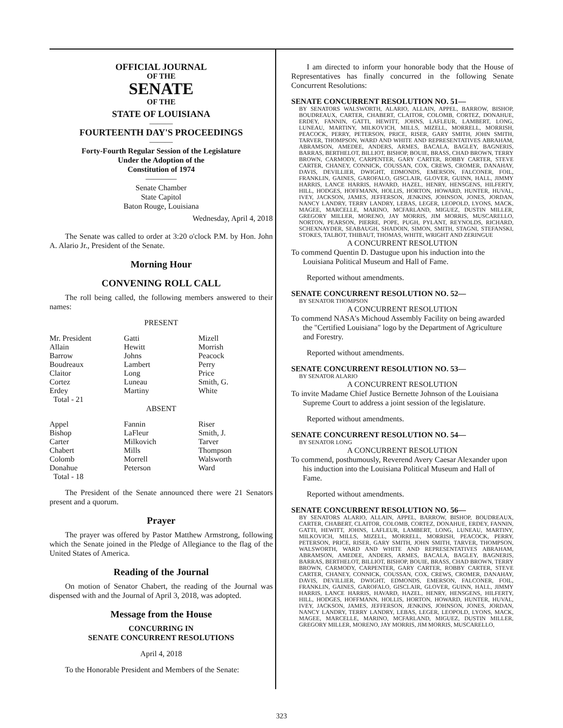OFFICIAL JOURNAL
OF THE
SENATE
OF THE
STATE OF LOUISIANA
———
FOURTEENTH DAY'S PROCEEDINGS
———
Forty-Fourth Regular Session of the Legislature
Under the Adoption of the
Constitution of 1974
————
Senate Chamber
State Capitol
Baton Rouge, Louisiana
Wednesday, April 4, 2018
The Senate was called to order at 3:20 o'clock P.M. by Hon. John A. Alario Jr., President of the Senate.
Morning Hour
CONVENING ROLL CALL
The roll being called, the following members answered to their names:
PRESENT
| Mr. President | Gatti | Mizell |
| Allain | Hewitt | Morrish |
| Barrow | Johns | Peacock |
| Boudreaux | Lambert | Perry |
| Claitor | Long | Price |
| Cortez | Luneau | Smith, G. |
| Erdey | Martiny | White |
| Total - 21 | | |
ABSENT
| Appel | Fannin | Riser |
| Bishop | LaFleur | Smith, J. |
| Carter | Milkovich | Tarver |
| Chabert | Mills | Thompson |
| Colomb | Morrell | Walsworth |
| Donahue | Peterson | Ward |
| Total - 18 | | |
The President of the Senate announced there were 21 Senators present and a quorum.
Prayer
The prayer was offered by Pastor Matthew Armstrong, following which the Senate joined in the Pledge of Allegiance to the flag of the United States of America.
Reading of the Journal
On motion of Senator Chabert, the reading of the Journal was dispensed with and the Journal of April 3, 2018, was adopted.
Message from the House
CONCURRING IN
SENATE CONCURRENT RESOLUTIONS
April 4, 2018
To the Honorable President and Members of the Senate:
I am directed to inform your honorable body that the House of Representatives has finally concurred in the following Senate Concurrent Resolutions:
SENATE CONCURRENT RESOLUTION NO. 51—
BY SENATORS WALSWORTH, ALARIO, ALLAIN, APPEL, BARROW, BISHOP, BOUDREAUX, CARTER, CHABERT, CLAITOR, COLOMB, CORTEZ, DONAHUE, ERDEY, FANNIN, GATTI, HEWITT, JOHNS, LAFLEUR, LAMBERT, LONG, LUNEAU, MARTINY, MILKOVICH, MILLS, MIZELL, MORRELL, MORRISH, PEACOCK, PERRY, PETERSON, PRICE, RISER, GARY SMITH, JOHN SMITH, TARVER, THOMPSON, WARD AND WHITE AND REPRESENTATIVES ABRAHAM, ABRAMSON, AMEDEE, ANDERS, ARMES, BACALA, BAGLEY, BAGNERIS, BARRAS, BERTHELOT, BILLIOT, BISHOP, BOUIE, BRASS, CHAD BROWN, TERRY BROWN, CARMODY, CARPENTER, GARY CARTER, ROBBY CARTER, STEVE CARTER, CHANEY, CONNICK, COUSSAN, COX, CREWS, CROMER, DANAHAY, DAVIS, DEVILLIER, DWIGHT, EDMONDS, EMERSON, FALCONER, FOIL, FRANKLIN, GAINES, GAROFALO, GISCLAIR, GLOVER, GUINN, HALL, JIMMY HARRIS, LANCE HARRIS, HAVARD, HAZEL, HENRY, HENSGENS, HILFERTY, HILL, HODGES, HOFFMANN, HOLLIS, HORTON, HOWARD, HUNTER, HUVAL, IVEY, JACKSON, JAMES, JEFFERSON, JENKINS, JOHNSON, JONES, JORDAN, NANCY LANDRY, TERRY LANDRY, LEBAS, LEGER, LEOPOLD, LYONS, MACK, MAGEE, MARCELLE, MARINO, MCFARLAND, MIGUEZ, DUSTIN MILLER, GREGORY MILLER, MORENO, JAY MORRIS, JIM MORRIS, MUSCARELLO, NORTON, PEARSON, PIERRE, POPE, PUGH, PYLANT, REYNOLDS, RICHARD, SCHEXNAYDER, SEABAUGH, SHADOIN, SIMON, SMITH, STAGNI, STEFANSKI, STOKES, TALBOT, THIBAUT, THOMAS, WHITE, WRIGHT AND ZERINGUE
A CONCURRENT RESOLUTION
To commend Quentin D. Dastugue upon his induction into the Louisiana Political Museum and Hall of Fame.
Reported without amendments.
SENATE CONCURRENT RESOLUTION NO. 52—
BY SENATOR THOMPSON
A CONCURRENT RESOLUTION
To commend NASA's Michoud Assembly Facility on being awarded the "Certified Louisiana" logo by the Department of Agriculture and Forestry.
Reported without amendments.
SENATE CONCURRENT RESOLUTION NO. 53—
BY SENATOR ALARIO
A CONCURRENT RESOLUTION
To invite Madame Chief Justice Bernette Johnson of the Louisiana Supreme Court to address a joint session of the legislature.
Reported without amendments.
SENATE CONCURRENT RESOLUTION NO. 54—
BY SENATOR LONG
A CONCURRENT RESOLUTION
To commend, posthumously, Reverend Avery Caesar Alexander upon his induction into the Louisiana Political Museum and Hall of Fame.
Reported without amendments.
SENATE CONCURRENT RESOLUTION NO. 56—
BY SENATORS ALARIO, ALLAIN, APPEL, BARROW, BISHOP, BOUDREAUX, CARTER, CHABERT, CLAITOR, COLOMB, CORTEZ, DONAHUE, ERDEY, FANNIN, GATTI, HEWITT, JOHNS, LAFLEUR, LAMBERT, LONG, LUNEAU, MARTINY, MILKOVICH, MILLS, MIZELL, MORRELL, MORRISH, PEACOCK, PERRY, PETERSON, PRICE, RISER, GARY SMITH, JOHN SMITH, TARVER, THOMPSON, WALSWORTH, WARD AND WHITE AND REPRESENTATIVES ABRAHAM, ABRAMSON, AMEDEE, ANDERS, ARMES, BACALA, BAGLEY, BAGNERIS, BARRAS, BERTHELOT, BILLIOT, BISHOP, BOUIE, BRASS, CHAD BROWN, TERRY BROWN, CARMODY, CARPENTER, GARY CARTER, ROBBY CARTER, STEVE CARTER, CHANEY, CONNICK, COUSSAN, COX, CREWS, CROMER, DANAHAY, DAVIS, DEVILLIER, DWIGHT, EDMONDS, EMERSON, FALCONER, FOIL, FRANKLIN, GAINES, GAROFALO, GISCLAIR, GLOVER, GUINN, HALL, JIMMY HARRIS, LANCE HARRIS, HAVARD, HAZEL, HENRY, HENSGENS, HILFERTY, HILL, HODGES, HOFFMANN, HOLLIS, HORTON, HOWARD, HUNTER, HUVAL, IVEY, JACKSON, JAMES, JEFFERSON, JENKINS, JOHNSON, JONES, JORDAN, NANCY LANDRY, TERRY LANDRY, LEBAS, LEGER, LEOPOLD, LYONS, MACK, MAGEE, MARCELLE, MARINO, MCFARLAND, MIGUEZ, DUSTIN MILLER, GREGORY MILLER, MORENO, JAY MORRIS, JIM MORRIS, MUSCARELLO,
323